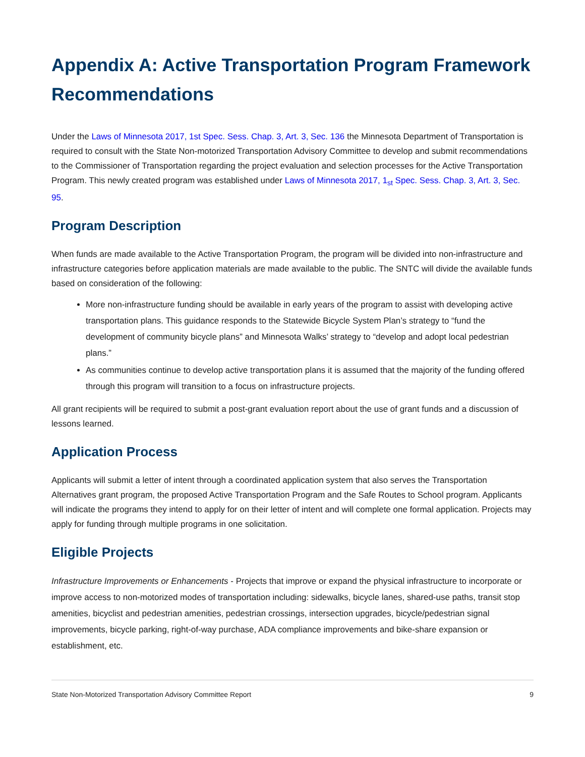Appendix A: Active Transportation Program Framework Recommendations
Under the Laws of Minnesota 2017, 1st Spec. Sess. Chap. 3, Art. 3, Sec. 136 the Minnesota Department of Transportation is required to consult with the State Non-motorized Transportation Advisory Committee to develop and submit recommendations to the Commissioner of Transportation regarding the project evaluation and selection processes for the Active Transportation Program. This newly created program was established under Laws of Minnesota 2017, 1<sub>st</sub> Spec. Sess. Chap. 3, Art. 3, Sec. 95.
Program Description
When funds are made available to the Active Transportation Program, the program will be divided into non-infrastructure and infrastructure categories before application materials are made available to the public. The SNTC will divide the available funds based on consideration of the following:
More non-infrastructure funding should be available in early years of the program to assist with developing active transportation plans. This guidance responds to the Statewide Bicycle System Plan’s strategy to “fund the development of community bicycle plans” and Minnesota Walks’ strategy to “develop and adopt local pedestrian plans.”
As communities continue to develop active transportation plans it is assumed that the majority of the funding offered through this program will transition to a focus on infrastructure projects.
All grant recipients will be required to submit a post-grant evaluation report about the use of grant funds and a discussion of lessons learned.
Application Process
Applicants will submit a letter of intent through a coordinated application system that also serves the Transportation Alternatives grant program, the proposed Active Transportation Program and the Safe Routes to School program. Applicants will indicate the programs they intend to apply for on their letter of intent and will complete one formal application. Projects may apply for funding through multiple programs in one solicitation.
Eligible Projects
Infrastructure Improvements or Enhancements - Projects that improve or expand the physical infrastructure to incorporate or improve access to non-motorized modes of transportation including: sidewalks, bicycle lanes, shared-use paths, transit stop amenities, bicyclist and pedestrian amenities, pedestrian crossings, intersection upgrades, bicycle/pedestrian signal improvements, bicycle parking, right-of-way purchase, ADA compliance improvements and bike-share expansion or establishment, etc.
State Non-Motorized Transportation Advisory Committee Report 9